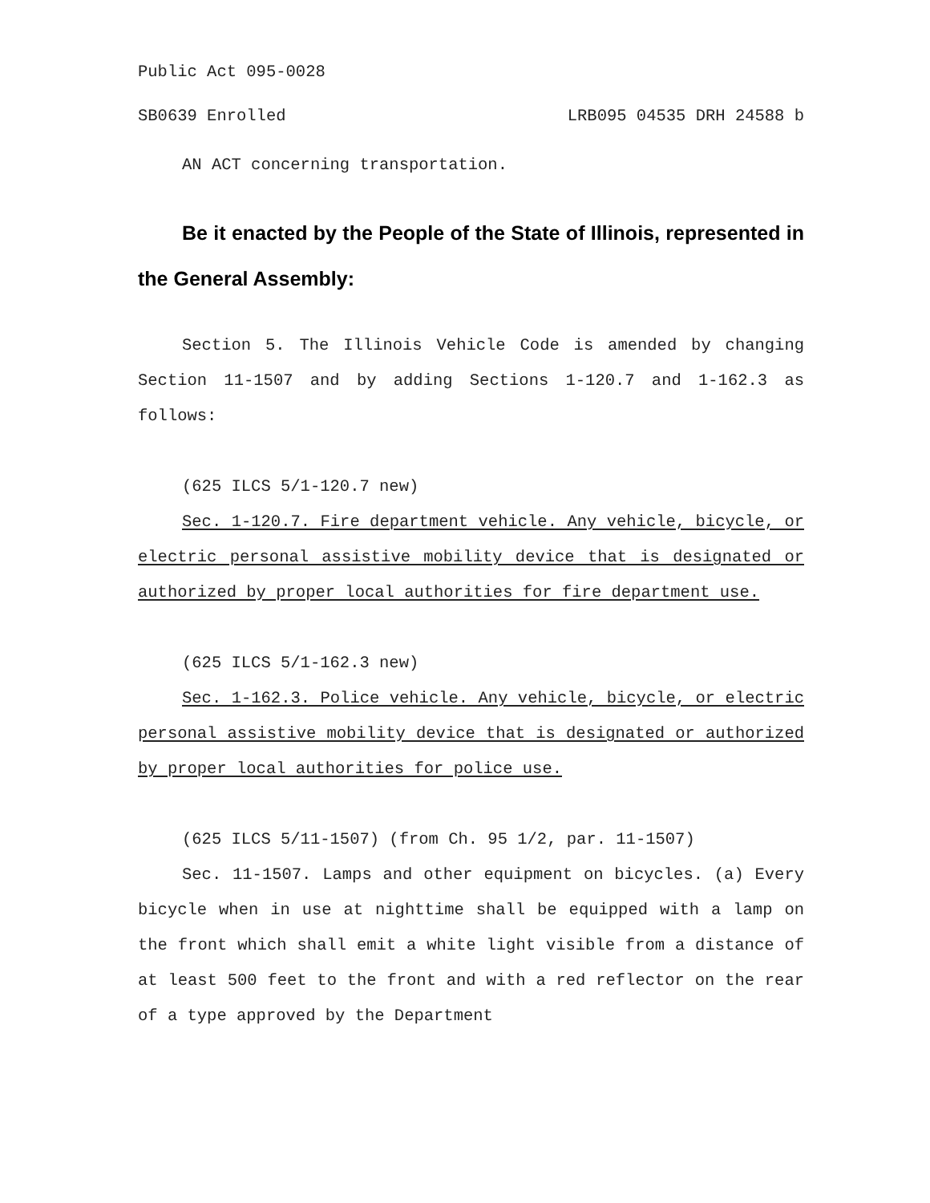Public Act 095-0028
SB0639 Enrolled LRB095 04535 DRH 24588 b
AN ACT concerning transportation.
Be it enacted by the People of the State of Illinois, represented in the General Assembly:
Section 5. The Illinois Vehicle Code is amended by changing Section 11-1507 and by adding Sections 1-120.7 and 1-162.3 as follows:
(625 ILCS 5/1-120.7 new)
Sec. 1-120.7. Fire department vehicle. Any vehicle, bicycle, or electric personal assistive mobility device that is designated or authorized by proper local authorities for fire department use.
(625 ILCS 5/1-162.3 new)
Sec. 1-162.3. Police vehicle. Any vehicle, bicycle, or electric personal assistive mobility device that is designated or authorized by proper local authorities for police use.
(625 ILCS 5/11-1507) (from Ch. 95 1/2, par. 11-1507)
Sec. 11-1507. Lamps and other equipment on bicycles. (a) Every bicycle when in use at nighttime shall be equipped with a lamp on the front which shall emit a white light visible from a distance of at least 500 feet to the front and with a red reflector on the rear of a type approved by the Department